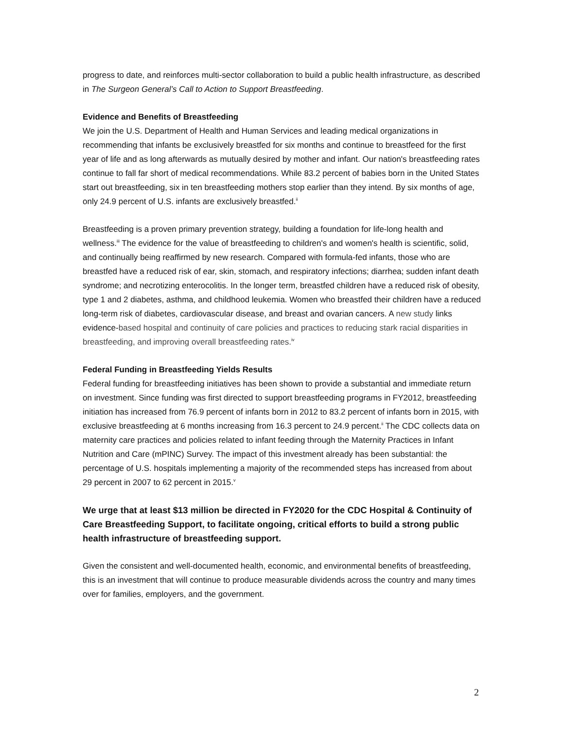progress to date, and reinforces multi-sector collaboration to build a public health infrastructure, as described in The Surgeon General’s Call to Action to Support Breastfeeding.
Evidence and Benefits of Breastfeeding
We join the U.S. Department of Health and Human Services and leading medical organizations in recommending that infants be exclusively breastfed for six months and continue to breastfeed for the first year of life and as long afterwards as mutually desired by mother and infant. Our nation's breastfeeding rates continue to fall far short of medical recommendations. While 83.2 percent of babies born in the United States start out breastfeeding, six in ten breastfeeding mothers stop earlier than they intend. By six months of age, only 24.9 percent of U.S. infants are exclusively breastfed.<sup>ii</sup>
Breastfeeding is a proven primary prevention strategy, building a foundation for life-long health and wellness.<sup>iii</sup> The evidence for the value of breastfeeding to children's and women's health is scientific, solid, and continually being reaffirmed by new research. Compared with formula-fed infants, those who are breastfed have a reduced risk of ear, skin, stomach, and respiratory infections; diarrhea; sudden infant death syndrome; and necrotizing enterocolitis. In the longer term, breastfed children have a reduced risk of obesity, type 1 and 2 diabetes, asthma, and childhood leukemia. Women who breastfed their children have a reduced long-term risk of diabetes, cardiovascular disease, and breast and ovarian cancers. A new study links evidence-based hospital and continuity of care policies and practices to reducing stark racial disparities in breastfeeding, and improving overall breastfeeding rates.<sup>iv</sup>
Federal Funding in Breastfeeding Yields Results
Federal funding for breastfeeding initiatives has been shown to provide a substantial and immediate return on investment. Since funding was first directed to support breastfeeding programs in FY2012, breastfeeding initiation has increased from 76.9 percent of infants born in 2012 to 83.2 percent of infants born in 2015, with exclusive breastfeeding at 6 months increasing from 16.3 percent to 24.9 percent.<sup>ii</sup> The CDC collects data on maternity care practices and policies related to infant feeding through the Maternity Practices in Infant Nutrition and Care (mPINC) Survey. The impact of this investment already has been substantial: the percentage of U.S. hospitals implementing a majority of the recommended steps has increased from about 29 percent in 2007 to 62 percent in 2015.<sup>v</sup>
We urge that at least $13 million be directed in FY2020 for the CDC Hospital & Continuity of Care Breastfeeding Support, to facilitate ongoing, critical efforts to build a strong public health infrastructure of breastfeeding support.
Given the consistent and well-documented health, economic, and environmental benefits of breastfeeding, this is an investment that will continue to produce measurable dividends across the country and many times over for families, employers, and the government.
2